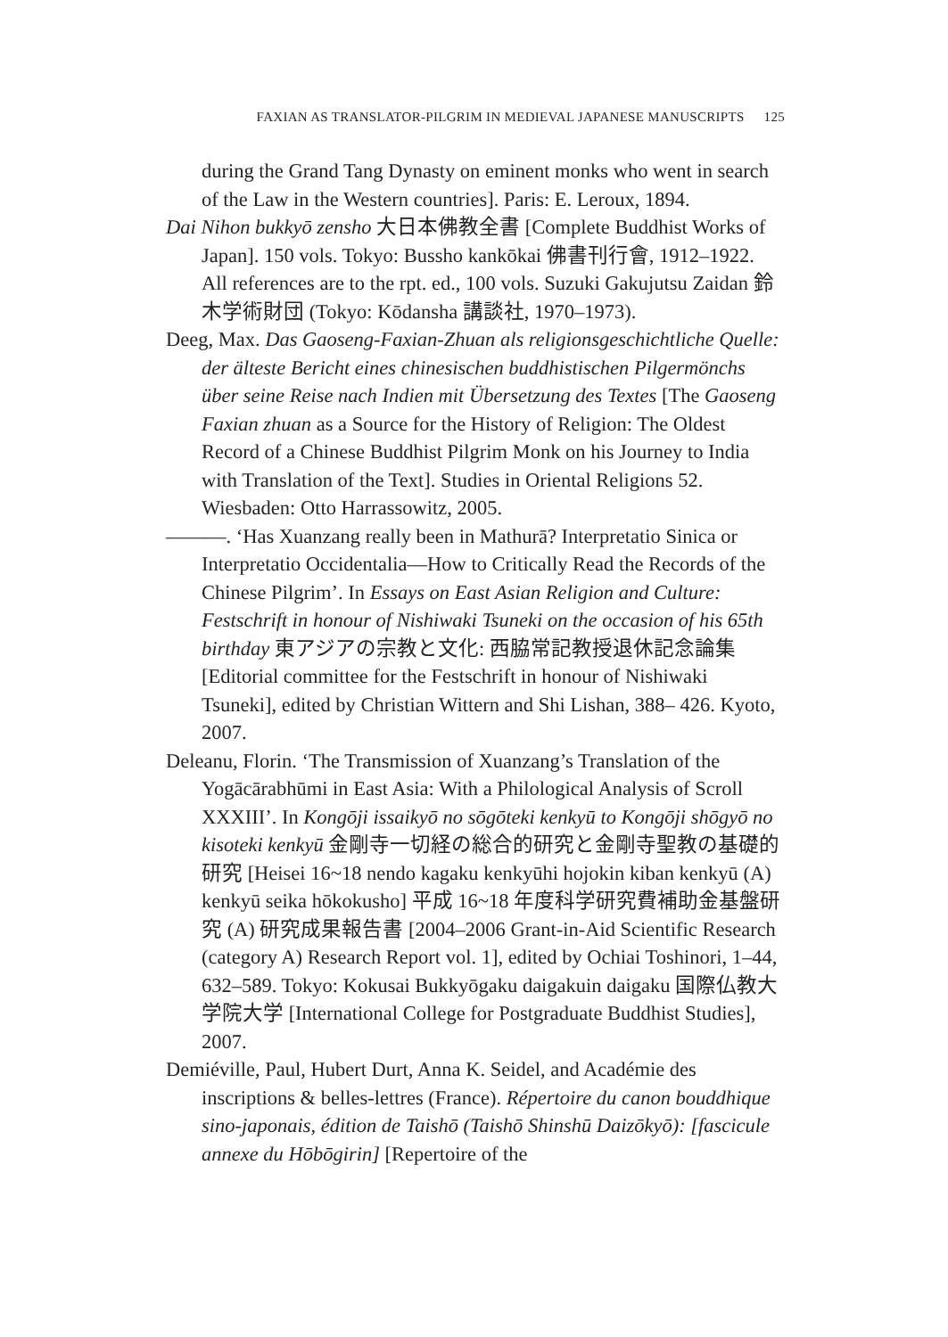FAXIAN AS TRANSLATOR-PILGRIM IN MEDIEVAL JAPANESE MANUSCRIPTS 125
during the Grand Tang Dynasty on eminent monks who went in search of the Law in the Western countries]. Paris: E. Leroux, 1894.
Dai Nihon bukkyō zensho 大日本佛教全書 [Complete Buddhist Works of Japan]. 150 vols. Tokyo: Bussho kankōkai 佛書刊行會, 1912–1922. All references are to the rpt. ed., 100 vols. Suzuki Gakujutsu Zaidan 鈴木学術財団 (Tokyo: Kōdansha 講談社, 1970–1973).
Deeg, Max. Das Gaoseng-Faxian-Zhuan als religionsgeschichtliche Quelle: der älteste Bericht eines chinesischen buddhistischen Pilgermönchs über seine Reise nach Indien mit Übersetzung des Textes [The Gaoseng Faxian zhuan as a Source for the History of Religion: The Oldest Record of a Chinese Buddhist Pilgrim Monk on his Journey to India with Translation of the Text]. Studies in Oriental Religions 52. Wiesbaden: Otto Harrassowitz, 2005.
———. ‘Has Xuanzang really been in Mathurā? Interpretatio Sinica or Interpretatio Occidentalia—How to Critically Read the Records of the Chinese Pilgrim’. In Essays on East Asian Religion and Culture: Festschrift in honour of Nishiwaki Tsuneki on the occasion of his 65th birthday 東アジアの宗教と文化: 西脇常記教授退休記念論集 [Editorial committee for the Festschrift in honour of Nishiwaki Tsuneki], edited by Christian Wittern and Shi Lishan, 388– 426. Kyoto, 2007.
Deleanu, Florin. ‘The Transmission of Xuanzang’s Translation of the Yogācārabhūmi in East Asia: With a Philological Analysis of Scroll XXXIII’. In Kongōji issaikyō no sōgōteki kenkyū to Kongōji shōgyō no kisoteki kenkyū 金剛寺一切経の総合的研究と金剛寺聖教の基礎的研究 [Heisei 16~18 nendo kagaku kenkyūhi hojokin kiban kenkyū (A) kenkyū seika hōkokusho] 平成 16~18 年度科学研究費補助金基盤研究 (A) 研究成果報告書 [2004–2006 Grant-in-Aid Scientific Research (category A) Research Report vol. 1], edited by Ochiai Toshinori, 1–44, 632–589. Tokyo: Kokusai Bukkyōgaku daigakuin daigaku 国際仏教大学院大学 [International College for Postgraduate Buddhist Studies], 2007.
Demiéville, Paul, Hubert Durt, Anna K. Seidel, and Académie des inscriptions & belles-lettres (France). Répertoire du canon bouddhique sino-japonais, édition de Taishō (Taishō Shinshū Daizōkyō): [fascicule annexe du Hōbōgirin] [Repertoire of the